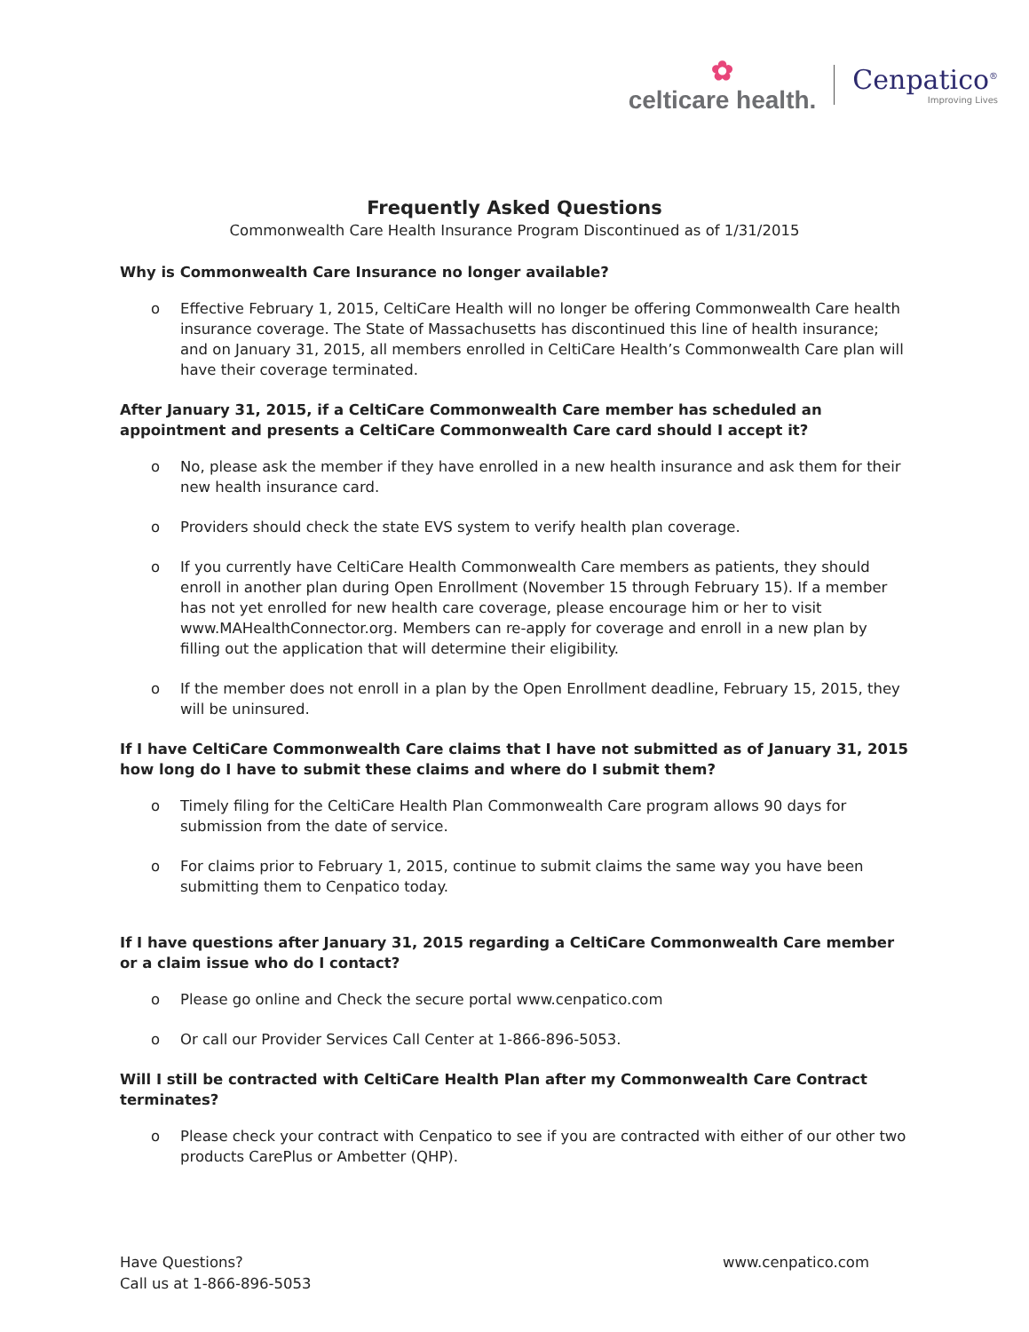✿
celticare health.
Cenpatico<sup>®</sup>
Improving Lives
Frequently Asked Questions
Commonwealth Care Health Insurance Program Discontinued as of 1/31/2015
Why is Commonwealth Care Insurance no longer available?
o Effective February 1, 2015, CeltiCare Health will no longer be offering Commonwealth Care health insurance coverage. The State of Massachusetts has discontinued this line of health insurance; and on January 31, 2015, all members enrolled in CeltiCare Health’s Commonwealth Care plan will have their coverage terminated.
After January 31, 2015, if a CeltiCare Commonwealth Care member has scheduled an appointment and presents a CeltiCare Commonwealth Care card should I accept it?
o No, please ask the member if they have enrolled in a new health insurance and ask them for their new health insurance card.
o Providers should check the state EVS system to verify health plan coverage.
o If you currently have CeltiCare Health Commonwealth Care members as patients, they should enroll in another plan during Open Enrollment (November 15 through February 15). If a member has not yet enrolled for new health care coverage, please encourage him or her to visit www.MAHealthConnector.org. Members can re-apply for coverage and enroll in a new plan by filling out the application that will determine their eligibility.
o If the member does not enroll in a plan by the Open Enrollment deadline, February 15, 2015, they will be uninsured.
If I have CeltiCare Commonwealth Care claims that I have not submitted as of January 31, 2015 how long do I have to submit these claims and where do I submit them?
o Timely filing for the CeltiCare Health Plan Commonwealth Care program allows 90 days for submission from the date of service.
o For claims prior to February 1, 2015, continue to submit claims the same way you have been submitting them to Cenpatico today.
If I have questions after January 31, 2015 regarding a CeltiCare Commonwealth Care member or a claim issue who do I contact?
o Please go online and Check the secure portal www.cenpatico.com
o Or call our Provider Services Call Center at 1-866-896-5053.
Will I still be contracted with CeltiCare Health Plan after my Commonwealth Care Contract terminates?
o Please check your contract with Cenpatico to see if you are contracted with either of our other two products CarePlus or Ambetter (QHP).
Have Questions?
Call us at 1-866-896-5053
www.cenpatico.com